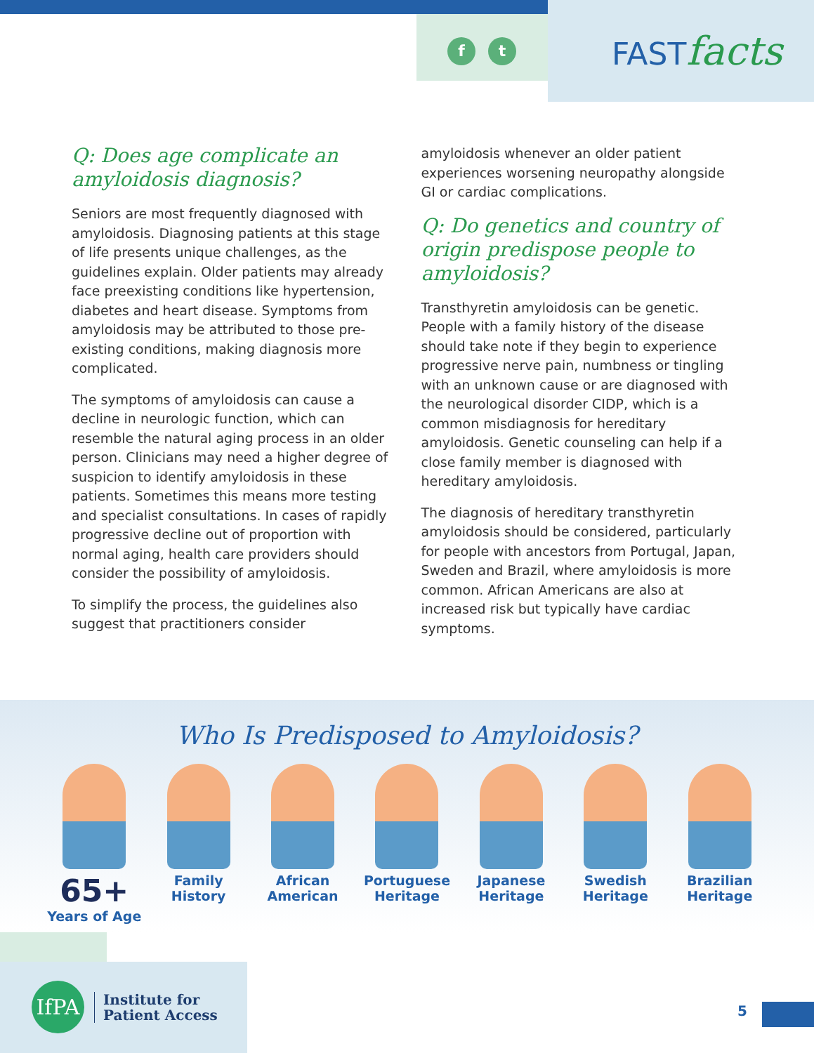f t
FASTfacts
Q: Does age complicate an amyloidosis diagnosis?
Seniors are most frequently diagnosed with amyloidosis. Diagnosing patients at this stage of life presents unique challenges, as the guidelines explain. Older patients may already face preexisting conditions like hypertension, diabetes and heart disease. Symptoms from amyloidosis may be attributed to those pre-existing conditions, making diagnosis more complicated.
The symptoms of amyloidosis can cause a decline in neurologic function, which can resemble the natural aging process in an older person. Clinicians may need a higher degree of suspicion to identify amyloidosis in these patients. Sometimes this means more testing and specialist consultations. In cases of rapidly progressive decline out of proportion with normal aging, health care providers should consider the possibility of amyloidosis.
To simplify the process, the guidelines also suggest that practitioners consider
amyloidosis whenever an older patient experiences worsening neuropathy alongside GI or cardiac complications.
Q: Do genetics and country of origin predispose people to amyloidosis?
Transthyretin amyloidosis can be genetic. People with a family history of the disease should take note if they begin to experience progressive nerve pain, numbness or tingling with an unknown cause or are diagnosed with the neurological disorder CIDP, which is a common misdiagnosis for hereditary amyloidosis. Genetic counseling can help if a close family member is diagnosed with hereditary amyloidosis.
The diagnosis of hereditary transthyretin amyloidosis should be considered, particularly for people with ancestors from Portugal, Japan, Sweden and Brazil, where amyloidosis is more common. African Americans are also at increased risk but typically have cardiac symptoms.
Who Is Predisposed to Amyloidosis?
65+
Years of Age
Family History
African American
Portuguese Heritage
Japanese Heritage
Swedish Heritage
Brazilian Heritage
IfPA
Institute for
Patient Access
5